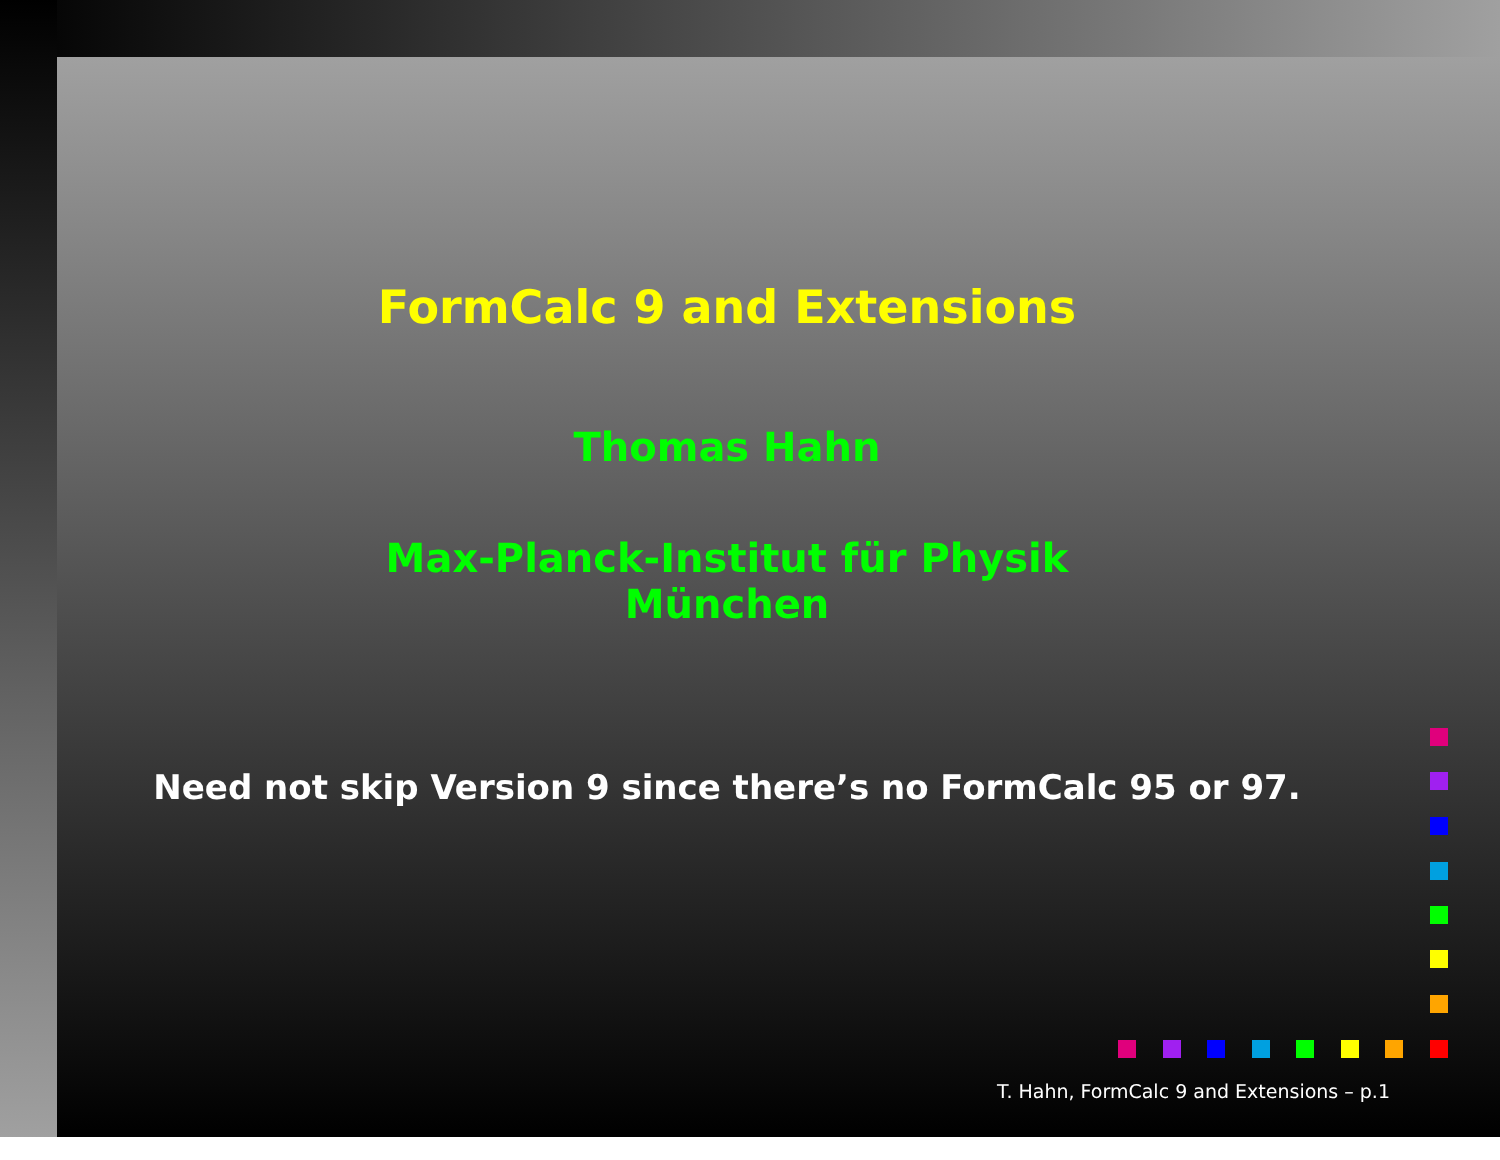FormCalc 9 and Extensions
Thomas Hahn
Max-Planck-Institut für Physik
München
Need not skip Version 9 since there’s no FormCalc 95 or 97.
T. Hahn, FormCalc 9 and Extensions – p.1